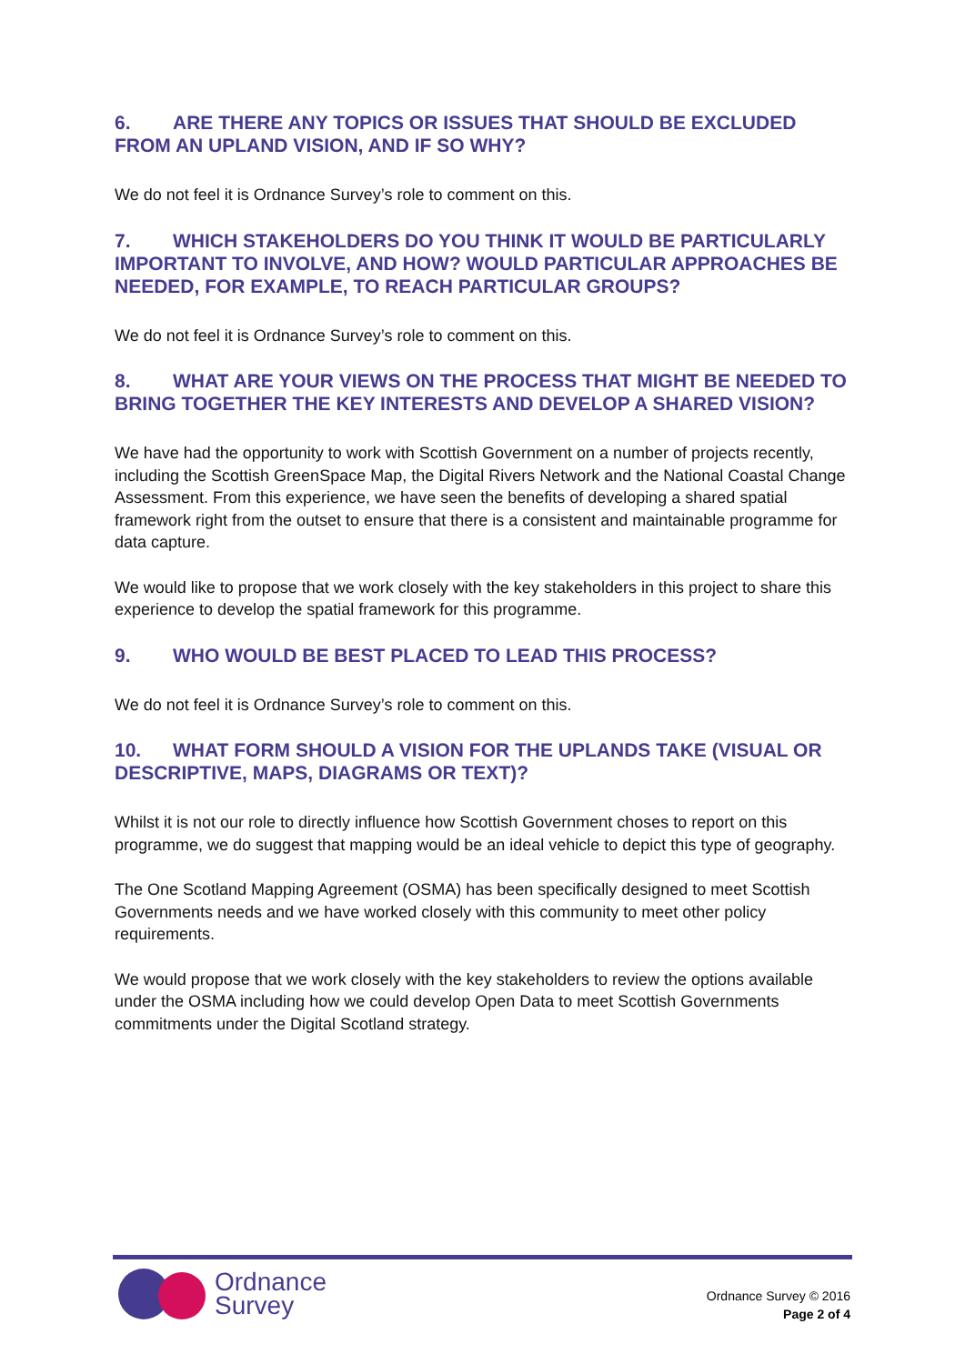6. ARE THERE ANY TOPICS OR ISSUES THAT SHOULD BE EXCLUDED FROM AN UPLAND VISION, AND IF SO WHY?
We do not feel it is Ordnance Survey’s role to comment on this.
7. WHICH STAKEHOLDERS DO YOU THINK IT WOULD BE PARTICULARLY IMPORTANT TO INVOLVE, AND HOW? WOULD PARTICULAR APPROACHES BE NEEDED, FOR EXAMPLE, TO REACH PARTICULAR GROUPS?
We do not feel it is Ordnance Survey’s role to comment on this.
8. WHAT ARE YOUR VIEWS ON THE PROCESS THAT MIGHT BE NEEDED TO BRING TOGETHER THE KEY INTERESTS AND DEVELOP A SHARED VISION?
We have had the opportunity to work with Scottish Government on a number of projects recently, including the Scottish GreenSpace Map, the Digital Rivers Network and the National Coastal Change Assessment. From this experience, we have seen the benefits of developing a shared spatial framework right from the outset to ensure that there is a consistent and maintainable programme for data capture.
We would like to propose that we work closely with the key stakeholders in this project to share this experience to develop the spatial framework for this programme.
9. WHO WOULD BE BEST PLACED TO LEAD THIS PROCESS?
We do not feel it is Ordnance Survey’s role to comment on this.
10. WHAT FORM SHOULD A VISION FOR THE UPLANDS TAKE (VISUAL OR DESCRIPTIVE, MAPS, DIAGRAMS OR TEXT)?
Whilst it is not our role to directly influence how Scottish Government choses to report on this programme, we do suggest that mapping would be an ideal vehicle to depict this type of geography.
The One Scotland Mapping Agreement (OSMA) has been specifically designed to meet Scottish Governments needs and we have worked closely with this community to meet other policy requirements.
We would propose that we work closely with the key stakeholders to review the options available under the OSMA including how we could develop Open Data to meet Scottish Governments commitments under the Digital Scotland strategy.
Ordnance
Survey
Ordnance Survey © 2016
Page 2 of 4